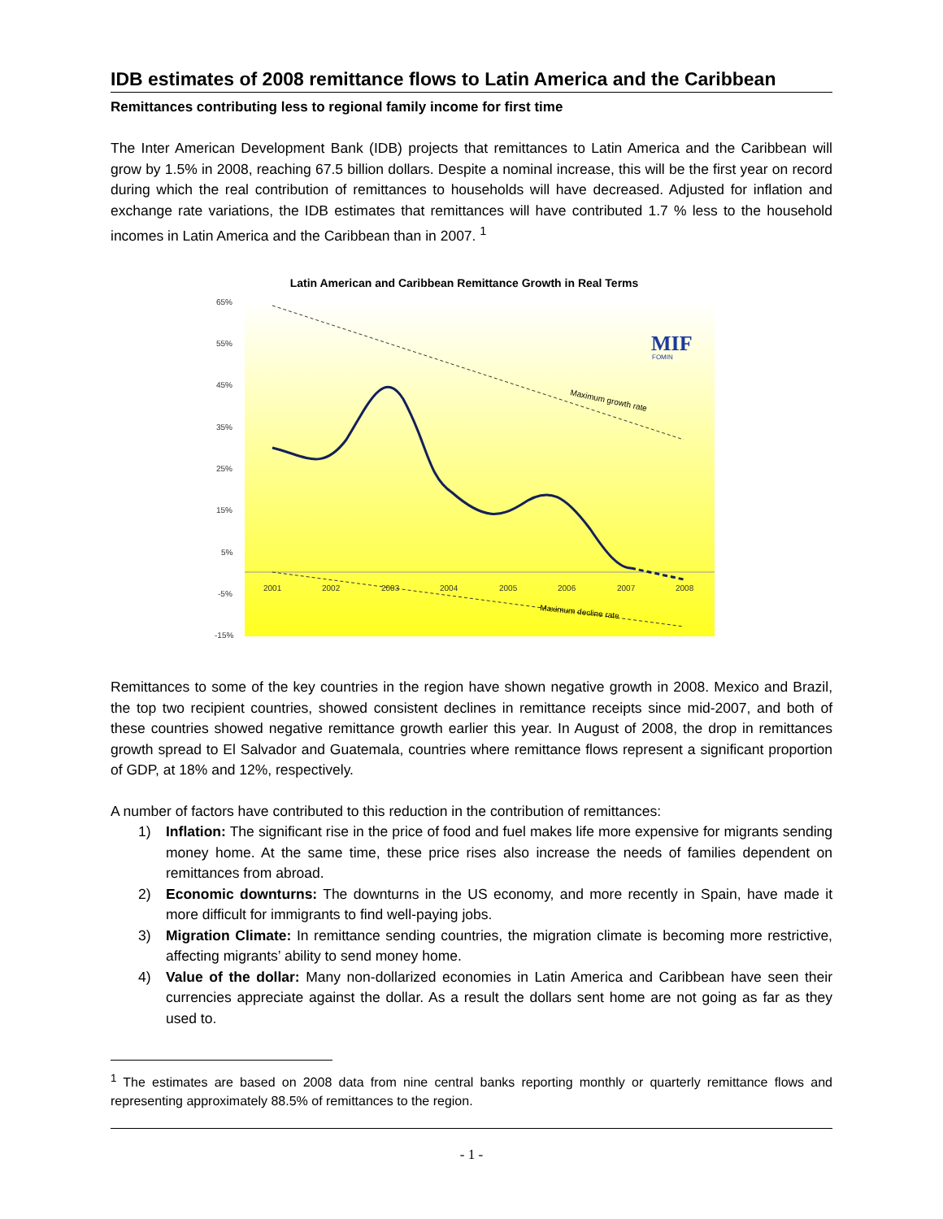IDB estimates of 2008 remittance flows to Latin America and the Caribbean
Remittances contributing less to regional family income for first time
The Inter American Development Bank (IDB) projects that remittances to Latin America and the Caribbean will grow by 1.5% in 2008, reaching 67.5 billion dollars. Despite a nominal increase, this will be the first year on record during which the real contribution of remittances to households will have decreased. Adjusted for inflation and exchange rate variations, the IDB estimates that remittances will have contributed 1.7 % less to the household incomes in Latin America and the Caribbean than in 2007. <sup>1</sup>
Latin American and Caribbean Remittance Growth in Real Terms
65%
55%
45%
35%
25%
15%
5%
-5%
-15%
2001
2002
2003
2004
2005
2006
2007
2008
Maximum growth rate
Maximum decline rate
MIF
FOMIN
Remittances to some of the key countries in the region have shown negative growth in 2008. Mexico and Brazil, the top two recipient countries, showed consistent declines in remittance receipts since mid-2007, and both of these countries showed negative remittance growth earlier this year. In August of 2008, the drop in remittances growth spread to El Salvador and Guatemala, countries where remittance flows represent a significant proportion of GDP, at 18% and 12%, respectively.
A number of factors have contributed to this reduction in the contribution of remittances:
1) Inflation: The significant rise in the price of food and fuel makes life more expensive for migrants sending money home. At the same time, these price rises also increase the needs of families dependent on remittances from abroad.
2) Economic downturns: The downturns in the US economy, and more recently in Spain, have made it more difficult for immigrants to find well-paying jobs.
3) Migration Climate: In remittance sending countries, the migration climate is becoming more restrictive, affecting migrants’ ability to send money home.
4) Value of the dollar: Many non-dollarized economies in Latin America and Caribbean have seen their currencies appreciate against the dollar. As a result the dollars sent home are not going as far as they used to.
<sup>1</sup> The estimates are based on 2008 data from nine central banks reporting monthly or quarterly remittance flows and representing approximately 88.5% of remittances to the region.
- 1 -